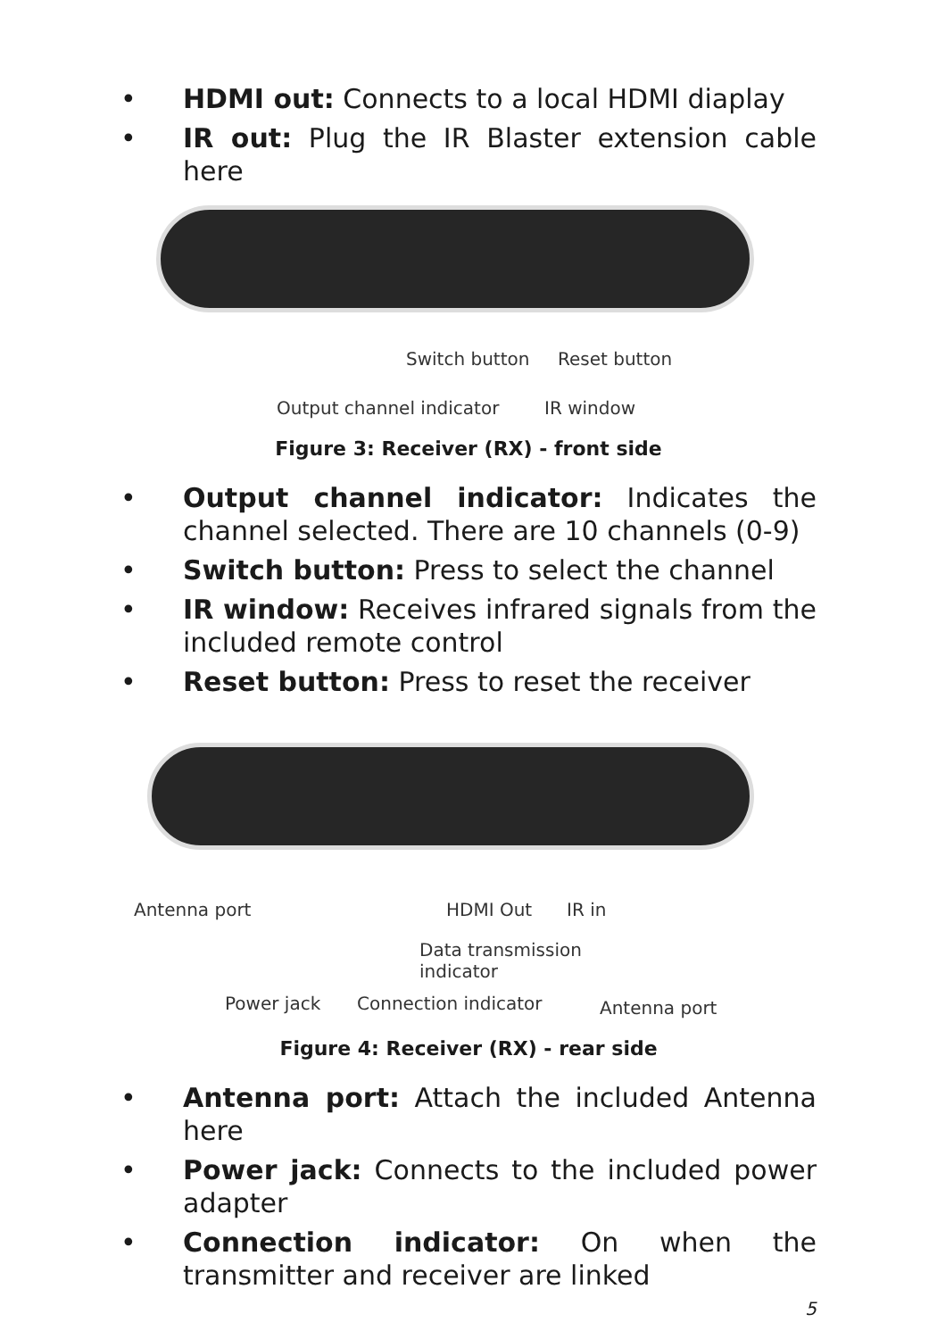• HDMI out: Connects to a local HDMI diaplay
• IR out: Plug the IR Blaster extension cable here
Switch button Reset button
Output channel indicator IR window
Figure 3: Receiver (RX) - front side
• Output channel indicator: Indicates the channel selected. There are 10 channels (0-9)
• Switch button: Press to select the channel
• IR window: Receives infrared signals from the included remote control
• Reset button: Press to reset the receiver
Antenna port HDMI Out IR in
Data transmission
indicator
Power jack Connection indicator Antenna port
Figure 4: Receiver (RX) - rear side
• Antenna port: Attach the included Antenna here
• Power jack: Connects to the included power adapter
• Connection indicator: On when the transmitter and receiver are linked
5